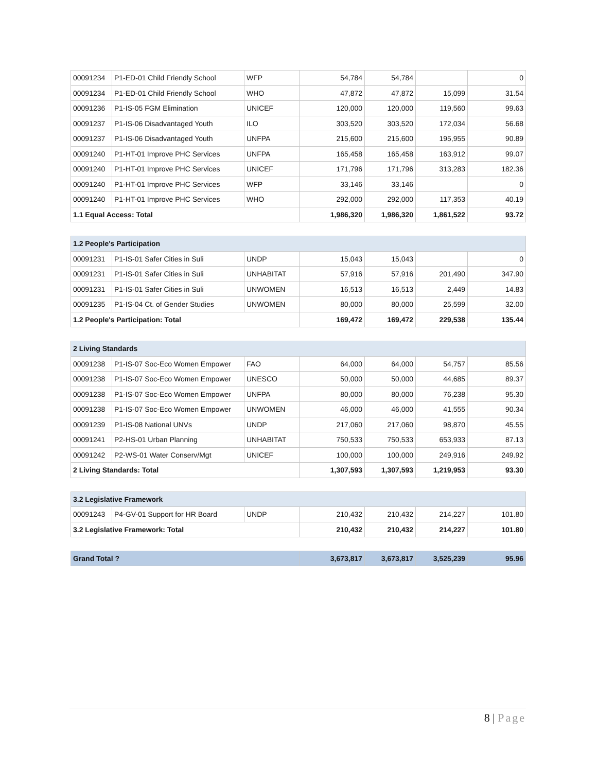| 00091234 | P1-ED-01 Child Friendly School | WFP | 54,784 | 54,784 | | 0 |
| 00091234 | P1-ED-01 Child Friendly School | WHO | 47,872 | 47,872 | 15,099 | 31.54 |
| 00091236 | P1-IS-05 FGM Elimination | UNICEF | 120,000 | 120,000 | 119,560 | 99.63 |
| 00091237 | P1-IS-06 Disadvantaged Youth | ILO | 303,520 | 303,520 | 172,034 | 56.68 |
| 00091237 | P1-IS-06 Disadvantaged Youth | UNFPA | 215,600 | 215,600 | 195,955 | 90.89 |
| 00091240 | P1-HT-01 Improve PHC Services | UNFPA | 165,458 | 165,458 | 163,912 | 99.07 |
| 00091240 | P1-HT-01 Improve PHC Services | UNICEF | 171,796 | 171,796 | 313,283 | 182.36 |
| 00091240 | P1-HT-01 Improve PHC Services | WFP | 33,146 | 33,146 | | 0 |
| 00091240 | P1-HT-01 Improve PHC Services | WHO | 292,000 | 292,000 | 117,353 | 40.19 |
| 1.1 Equal Access: Total | | | 1,986,320 | 1,986,320 | 1,861,522 | 93.72 |
| 1.2 People's Participation | | | | | | |
| 00091231 | P1-IS-01 Safer Cities in Suli | UNDP | 15,043 | 15,043 | | 0 |
| 00091231 | P1-IS-01 Safer Cities in Suli | UNHABITAT | 57,916 | 57,916 | 201,490 | 347.90 |
| 00091231 | P1-IS-01 Safer Cities in Suli | UNWOMEN | 16,513 | 16,513 | 2,449 | 14.83 |
| 00091235 | P1-IS-04 Ct. of Gender Studies | UNWOMEN | 80,000 | 80,000 | 25,599 | 32.00 |
| 1.2 People's Participation: Total | | | 169,472 | 169,472 | 229,538 | 135.44 |
| 2 Living Standards | | | | | | |
| 00091238 | P1-IS-07 Soc-Eco Women Empower | FAO | 64,000 | 64,000 | 54,757 | 85.56 |
| 00091238 | P1-IS-07 Soc-Eco Women Empower | UNESCO | 50,000 | 50,000 | 44,685 | 89.37 |
| 00091238 | P1-IS-07 Soc-Eco Women Empower | UNFPA | 80,000 | 80,000 | 76,238 | 95.30 |
| 00091238 | P1-IS-07 Soc-Eco Women Empower | UNWOMEN | 46,000 | 46,000 | 41,555 | 90.34 |
| 00091239 | P1-IS-08 National UNVs | UNDP | 217,060 | 217,060 | 98,870 | 45.55 |
| 00091241 | P2-HS-01 Urban Planning | UNHABITAT | 750,533 | 750,533 | 653,933 | 87.13 |
| 00091242 | P2-WS-01 Water Conserv/Mgt | UNICEF | 100,000 | 100,000 | 249,916 | 249.92 |
| 2 Living Standards: Total | | | 1,307,593 | 1,307,593 | 1,219,953 | 93.30 |
| 3.2 Legislative Framework | | | | | | |
| 00091243 | P4-GV-01 Support for HR Board | UNDP | 210,432 | 210,432 | 214,227 | 101.80 |
| 3.2 Legislative Framework: Total | | | 210,432 | 210,432 | 214,227 | 101.80 |
| Grand Total ? | 3,673,817 | 3,673,817 | 3,525,239 | 95.96 |
8 | Page